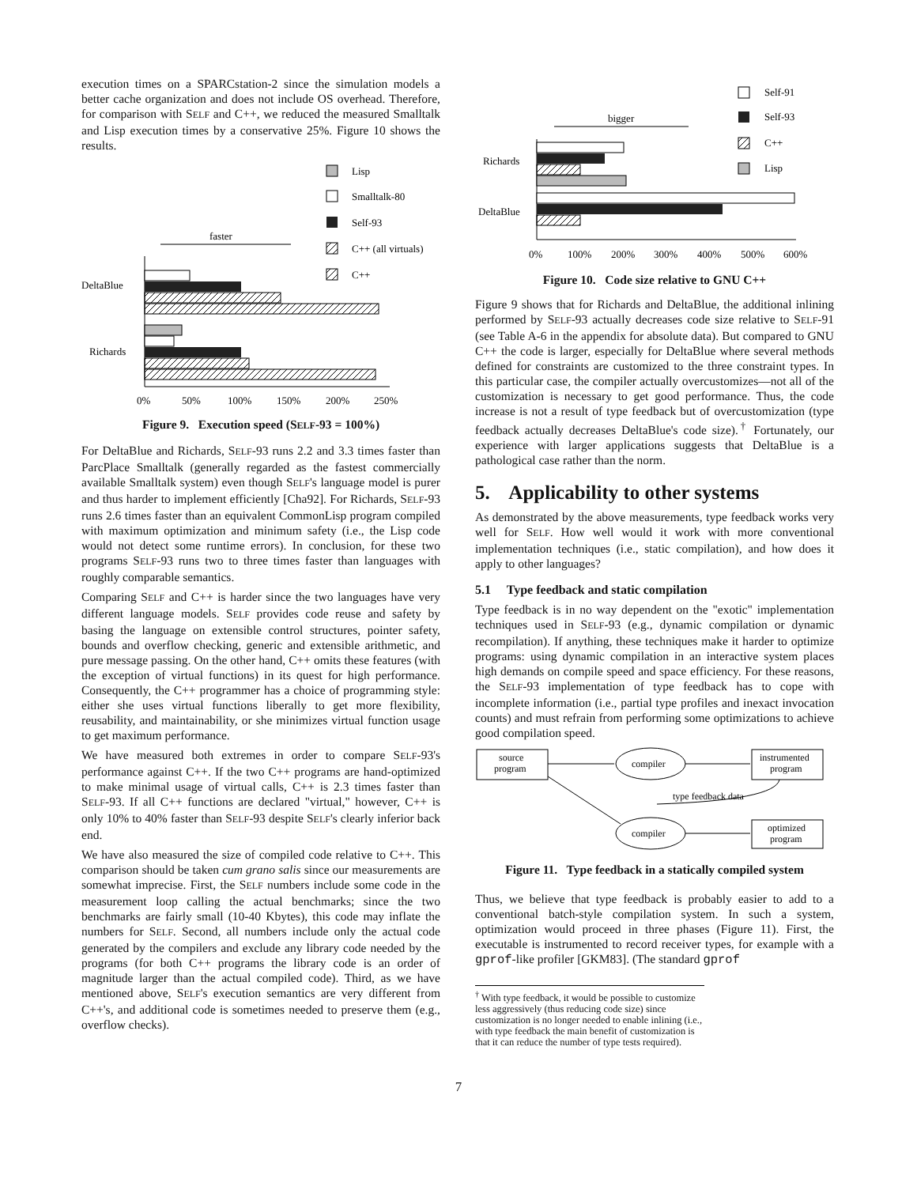execution times on a SPARCstation-2 since the simulation models a better cache organization and does not include OS overhead. Therefore, for comparison with SELF and C++, we reduced the measured Smalltalk and Lisp execution times by a conservative 25%. Figure 10 shows the results.
Lisp
Smalltalk-80
Self-93
C++ (all virtuals)
C++
faster
DeltaBlue
Richards
0%
50%
100%
150%
200%
250%
Figure 9. Execution speed (SELF-93 = 100%)
For DeltaBlue and Richards, SELF-93 runs 2.2 and 3.3 times faster than ParcPlace Smalltalk (generally regarded as the fastest commercially available Smalltalk system) even though SELF's language model is purer and thus harder to implement efficiently [Cha92]. For Richards, SELF-93 runs 2.6 times faster than an equivalent CommonLisp program compiled with maximum optimization and minimum safety (i.e., the Lisp code would not detect some runtime errors). In conclusion, for these two programs SELF-93 runs two to three times faster than languages with roughly comparable semantics.
Comparing SELF and C++ is harder since the two languages have very different language models. SELF provides code reuse and safety by basing the language on extensible control structures, pointer safety, bounds and overflow checking, generic and extensible arithmetic, and pure message passing. On the other hand, C++ omits these features (with the exception of virtual functions) in its quest for high performance. Consequently, the C++ programmer has a choice of programming style: either she uses virtual functions liberally to get more flexibility, reusability, and maintainability, or she minimizes virtual function usage to get maximum performance.
We have measured both extremes in order to compare SELF-93's performance against C++. If the two C++ programs are hand-optimized to make minimal usage of virtual calls, C++ is 2.3 times faster than SELF-93. If all C++ functions are declared "virtual," however, C++ is only 10% to 40% faster than SELF-93 despite SELF's clearly inferior back end.
We have also measured the size of compiled code relative to C++. This comparison should be taken cum grano salis since our measurements are somewhat imprecise. First, the SELF numbers include some code in the measurement loop calling the actual benchmarks; since the two benchmarks are fairly small (10-40 Kbytes), this code may inflate the numbers for SELF. Second, all numbers include only the actual code generated by the compilers and exclude any library code needed by the programs (for both C++ programs the library code is an order of magnitude larger than the actual compiled code). Third, as we have mentioned above, SELF's execution semantics are very different from C++'s, and additional code is sometimes needed to preserve them (e.g., overflow checks).
Self-91
Self-93
C++
Lisp
bigger
Richards
DeltaBlue
0%
100%
200%
300%
400%
500%
600%
Figure 10. Code size relative to GNU C++
Figure 9 shows that for Richards and DeltaBlue, the additional inlining performed by SELF-93 actually decreases code size relative to SELF-91 (see Table A-6 in the appendix for absolute data). But compared to GNU C++ the code is larger, especially for DeltaBlue where several methods defined for constraints are customized to the three constraint types. In this particular case, the compiler actually overcustomizes—not all of the customization is necessary to get good performance. Thus, the code increase is not a result of type feedback but of overcustomization (type feedback actually decreases DeltaBlue's code size).<sup>†</sup> Fortunately, our experience with larger applications suggests that DeltaBlue is a pathological case rather than the norm.
5. Applicability to other systems
As demonstrated by the above measurements, type feedback works very well for SELF. How well would it work with more conventional implementation techniques (i.e., static compilation), and how does it apply to other languages?
5.1 Type feedback and static compilation
Type feedback is in no way dependent on the "exotic" implementation techniques used in SELF-93 (e.g., dynamic compilation or dynamic recompilation). If anything, these techniques make it harder to optimize programs: using dynamic compilation in an interactive system places high demands on compile speed and space efficiency. For these reasons, the SELF-93 implementation of type feedback has to cope with incomplete information (i.e., partial type profiles and inexact invocation counts) and must refrain from performing some optimizations to achieve good compilation speed.
source
program
compiler
instrumented
program
type feedback data
compiler
optimized
program
Figure 11. Type feedback in a statically compiled system
Thus, we believe that type feedback is probably easier to add to a conventional batch-style compilation system. In such a system, optimization would proceed in three phases (Figure 11). First, the executable is instrumented to record receiver types, for example with a gprof-like profiler [GKM83]. (The standard gprof
<sup>†</sup> With type feedback, it would be possible to customize less aggressively (thus reducing code size) since customization is no longer needed to enable inlining (i.e., with type feedback the main benefit of customization is that it can reduce the number of type tests required).
7